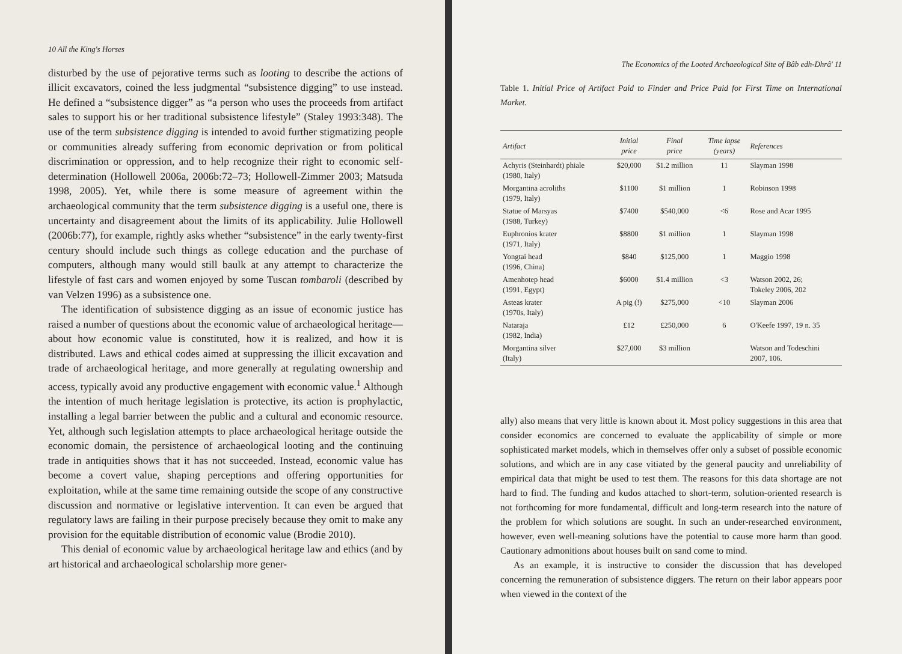10 All the King's Horses
disturbed by the use of pejorative terms such as looting to describe the actions of illicit excavators, coined the less judgmental “subsistence digging” to use instead. He defined a “subsistence digger” as “a person who uses the proceeds from artifact sales to support his or her traditional subsistence lifestyle” (Staley 1993:348). The use of the term subsistence digging is intended to avoid further stigmatizing people or communities already suffering from economic deprivation or from political discrimination or oppression, and to help recognize their right to economic self-determination (Hollowell 2006a, 2006b:72–73; Hollowell-Zimmer 2003; Matsuda 1998, 2005). Yet, while there is some measure of agreement within the archaeological community that the term subsistence digging is a useful one, there is uncertainty and disagreement about the limits of its applicability. Julie Hollowell (2006b:77), for example, rightly asks whether “subsistence” in the early twenty-first century should include such things as college education and the purchase of computers, although many would still baulk at any attempt to characterize the lifestyle of fast cars and women enjoyed by some Tuscan tombaroli (described by van Velzen 1996) as a subsistence one.
The identification of subsistence digging as an issue of economic justice has raised a number of questions about the economic value of archaeological heritage—about how economic value is constituted, how it is realized, and how it is distributed. Laws and ethical codes aimed at suppressing the illicit excavation and trade of archaeological heritage, and more generally at regulating ownership and access, typically avoid any productive engagement with economic value.<sup>1</sup> Although the intention of much heritage legislation is protective, its action is prophylactic, installing a legal barrier between the public and a cultural and economic resource. Yet, although such legislation attempts to place archaeological heritage outside the economic domain, the persistence of archaeological looting and the continuing trade in antiquities shows that it has not succeeded. Instead, economic value has become a covert value, shaping perceptions and offering opportunities for exploitation, while at the same time remaining outside the scope of any constructive discussion and normative or legislative intervention. It can even be argued that regulatory laws are failing in their purpose precisely because they omit to make any provision for the equitable distribution of economic value (Brodie 2010).
This denial of economic value by archaeological heritage law and ethics (and by art historical and archaeological scholarship more gener-
The Economics of the Looted Archaeological Site of Bâb edh-Dhrâ' 11
Table 1. Initial Price of Artifact Paid to Finder and Price Paid for First Time on International Market.
| Artifact | Initial price | Final price | Time lapse (years) | References |
| --- | --- | --- | --- | --- |
| Achyris (Steinhardt) phiale (1980, Italy) | $20,000 | $1.2 million | 11 | Slayman 1998 |
| Morgantina acroliths (1979, Italy) | $1100 | $1 million | 1 | Robinson 1998 |
| Statue of Marsyas (1988, Turkey) | $7400 | $540,000 | <6 | Rose and Acar 1995 |
| Euphronios krater (1971, Italy) | $8800 | $1 million | 1 | Slayman 1998 |
| Yongtai head (1996, China) | $840 | $125,000 | 1 | Maggio 1998 |
| Amenhotep head (1991, Egypt) | $6000 | $1.4 million | <3 | Watson 2002, 26; Tokeley 2006, 202 |
| Asteas krater (1970s, Italy) | A pig (!) | $275,000 | <10 | Slayman 2006 |
| Nataraja (1982, India) | £12 | £250,000 | 6 | O'Keefe 1997, 19 n. 35 |
| Morgantina silver (Italy) | $27,000 | $3 million | | Watson and Todeschini 2007, 106. |
ally) also means that very little is known about it. Most policy suggestions in this area that consider economics are concerned to evaluate the applicability of simple or more sophisticated market models, which in themselves offer only a subset of possible economic solutions, and which are in any case vitiated by the general paucity and unreliability of empirical data that might be used to test them. The reasons for this data shortage are not hard to find. The funding and kudos attached to short-term, solution-oriented research is not forthcoming for more fundamental, difficult and long-term research into the nature of the problem for which solutions are sought. In such an under-researched environment, however, even well-meaning solutions have the potential to cause more harm than good. Cautionary admonitions about houses built on sand come to mind.
As an example, it is instructive to consider the discussion that has developed concerning the remuneration of subsistence diggers. The return on their labor appears poor when viewed in the context of the